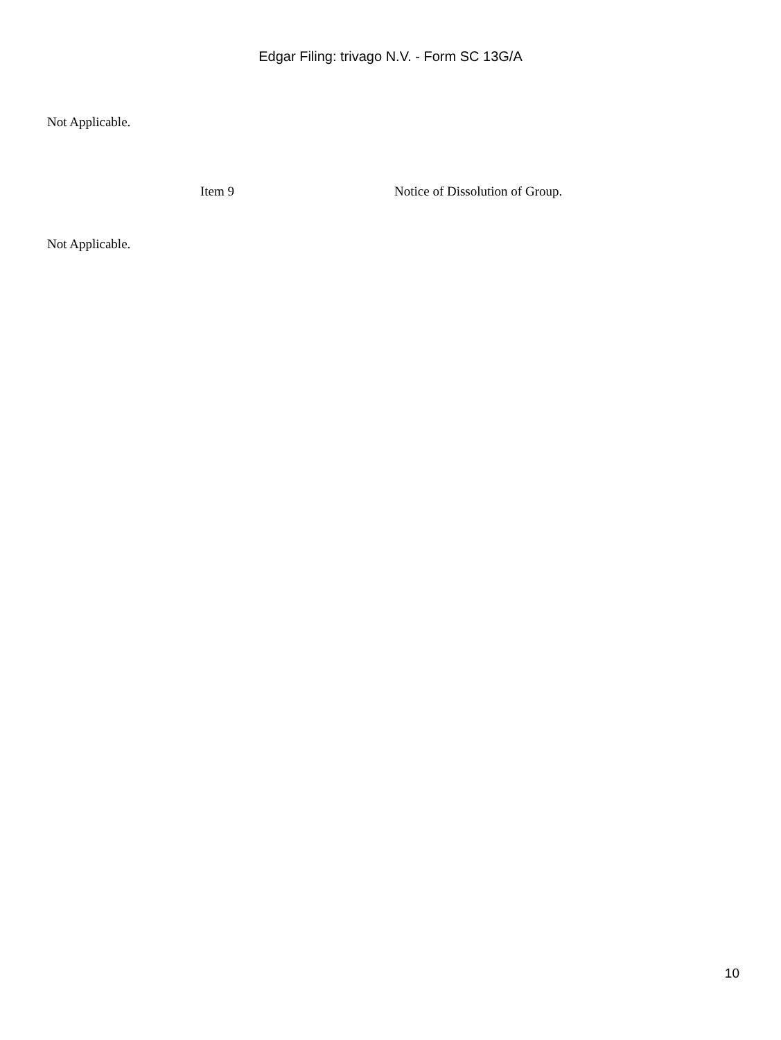Edgar Filing: trivago N.V. - Form SC 13G/A
Not Applicable.
Item 9 Notice of Dissolution of Group.
Not Applicable.
10